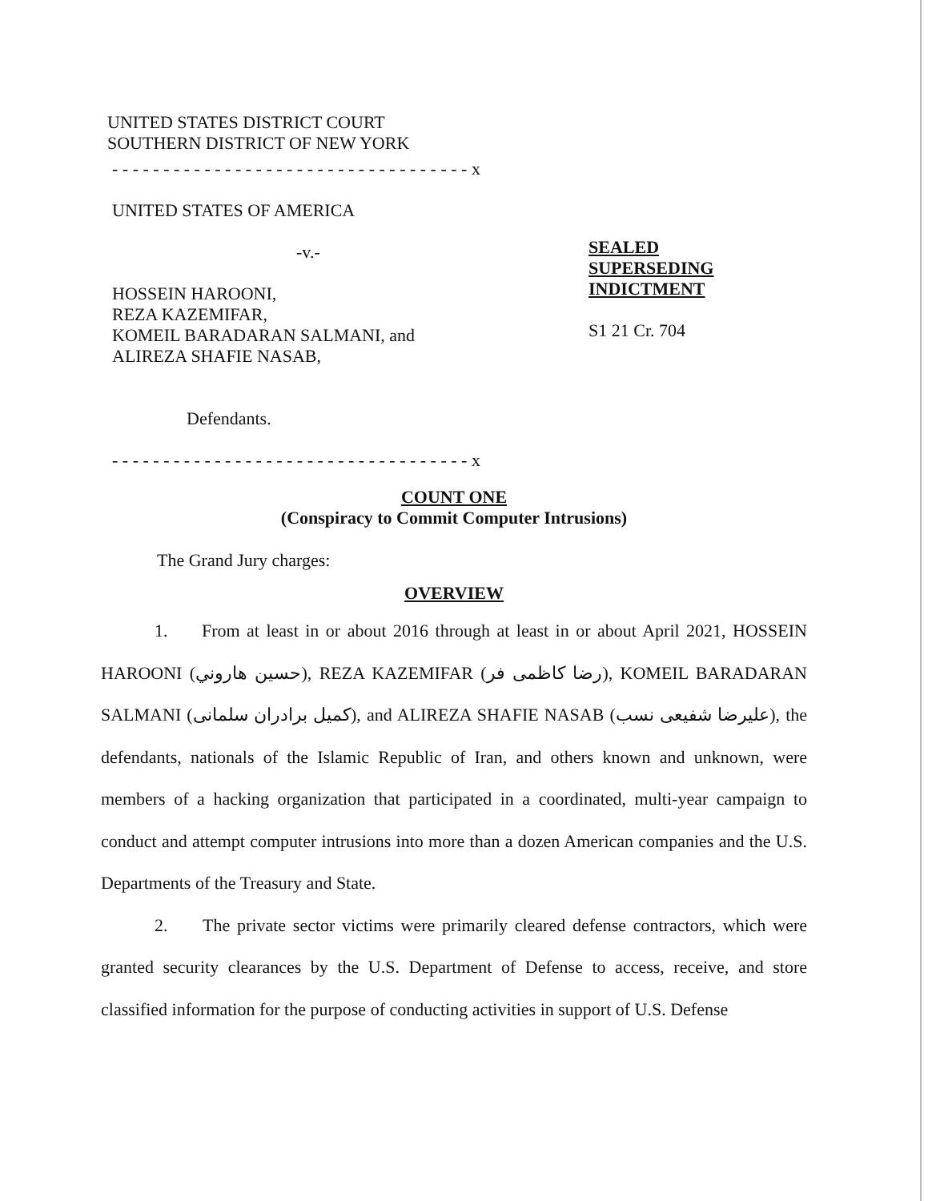UNITED STATES DISTRICT COURT
SOUTHERN DISTRICT OF NEW YORK
- - - - - - - - - - - - - - - - - - - - - - - - - - - - - - - - - - - x
UNITED STATES OF AMERICA
-v.-
HOSSEIN HAROONI,
REZA KAZEMIFAR,
KOMEIL BARADARAN SALMANI, and
ALIREZA SHAFIE NASAB,
Defendants.
- - - - - - - - - - - - - - - - - - - - - - - - - - - - - - - - - - - x
SEALED
SUPERSEDING
INDICTMENT
S1 21 Cr. 704
COUNT ONE
(Conspiracy to Commit Computer Intrusions)
The Grand Jury charges:
OVERVIEW
1. From at least in or about 2016 through at least in or about April 2021, HOSSEIN HAROONI (حسين هاروني), REZA KAZEMIFAR (رضا كاظمى فر), KOMEIL BARADARAN SALMANI (كميل برادران سلمانى), and ALIREZA SHAFIE NASAB (عليرضا شفيعى نسب), the defendants, nationals of the Islamic Republic of Iran, and others known and unknown, were members of a hacking organization that participated in a coordinated, multi-year campaign to conduct and attempt computer intrusions into more than a dozen American companies and the U.S. Departments of the Treasury and State.
2. The private sector victims were primarily cleared defense contractors, which were granted security clearances by the U.S. Department of Defense to access, receive, and store classified information for the purpose of conducting activities in support of U.S. Defense